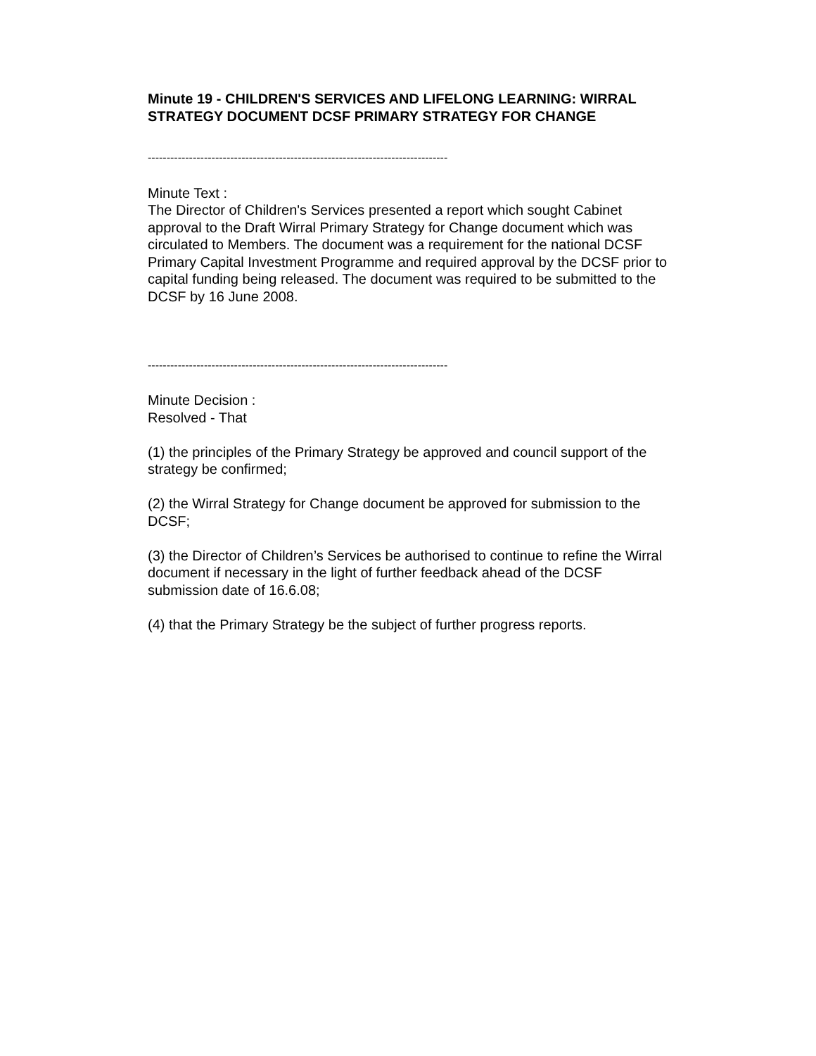Minute 19 - CHILDREN'S SERVICES AND LIFELONG LEARNING: WIRRAL STRATEGY DOCUMENT DCSF PRIMARY STRATEGY FOR CHANGE
--------------------------------------------------------------------------------
Minute Text :
The Director of Children's Services presented a report which sought Cabinet approval to the Draft Wirral Primary Strategy for Change document which was circulated to Members. The document was a requirement for the national DCSF Primary Capital Investment Programme and required approval by the DCSF prior to capital funding being released. The document was required to be submitted to the DCSF by 16 June 2008.
--------------------------------------------------------------------------------
Minute Decision :
Resolved - That
(1) the principles of the Primary Strategy be approved and council support of the strategy be confirmed;
(2) the Wirral Strategy for Change document be approved for submission to the DCSF;
(3) the Director of Children’s Services be authorised to continue to refine the Wirral document if necessary in the light of further feedback ahead of the DCSF submission date of 16.6.08;
(4) that the Primary Strategy be the subject of further progress reports.